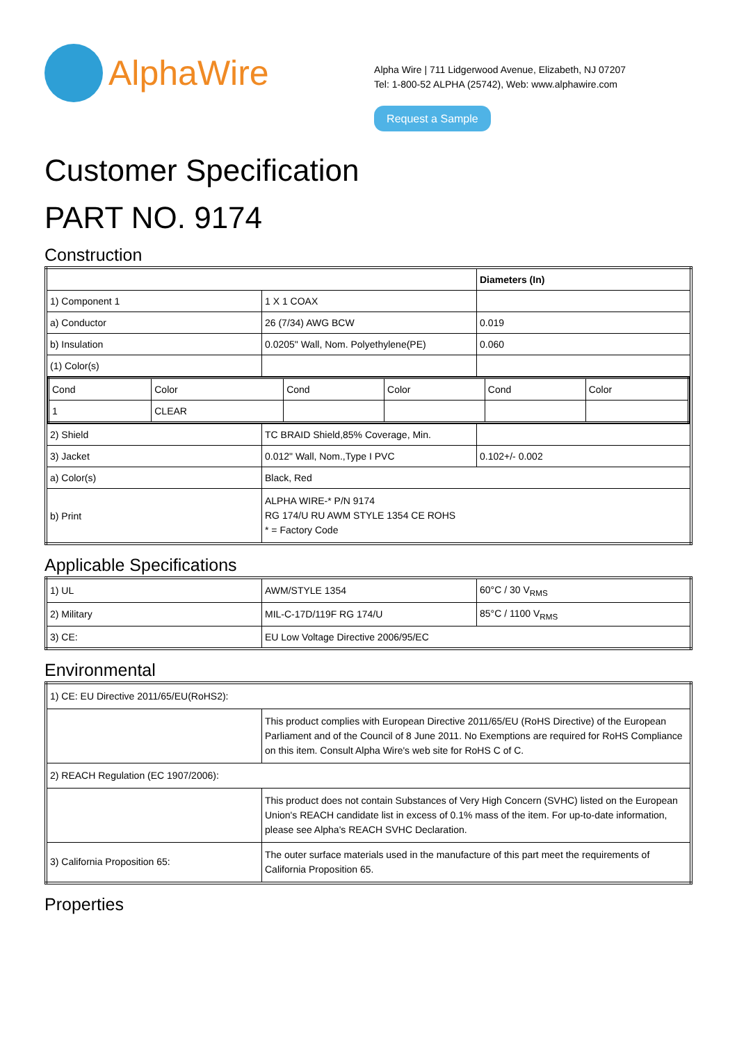AlphaWire
Alpha Wire | 711 Lidgerwood Avenue, Elizabeth, NJ 07207
Tel: 1-800-52 ALPHA (25742), Web: www.alphawire.com
Request a Sample
Customer Specification
PART NO. 9174
Construction
| | | Diameters (In) |
| 1) Component 1 | 1 X 1 COAX | |
| a) Conductor | 26 (7/34) AWG BCW | 0.019 |
| b) Insulation | 0.0205" Wall, Nom. Polyethylene(PE) | 0.060 |
| (1) Color(s) | | |
| / Cond / Color / Cond / Color / Cond / Color / / 1 / CLEAR / / / / / | | |
| 2) Shield | TC BRAID Shield,85% Coverage, Min. | |
| 3) Jacket | 0.012" Wall, Nom.,Type I PVC | 0.102+/- 0.002 |
| a) Color(s) | Black, Red | |
| b) Print | ALPHA WIRE-* P/N 9174 RG 174/U RU AWM STYLE 1354 CE ROHS * = Factory Code | |
Applicable Specifications
| 1) UL | AWM/STYLE 1354 | 60°C / 30 V<sub>RMS</sub> |
| 2) Military | MIL-C-17D/119F RG 174/U | 85°C / 1100 V<sub>RMS</sub> |
| 3) CE: | EU Low Voltage Directive 2006/95/EC | |
Environmental
| 1) CE: EU Directive 2011/65/EU(RoHS2): | |
| | This product complies with European Directive 2011/65/EU (RoHS Directive) of the European Parliament and of the Council of 8 June 2011. No Exemptions are required for RoHS Compliance on this item. Consult Alpha Wire's web site for RoHS C of C. |
| 2) REACH Regulation (EC 1907/2006): | |
| | This product does not contain Substances of Very High Concern (SVHC) listed on the European Union's REACH candidate list in excess of 0.1% mass of the item. For up-to-date information, please see Alpha's REACH SVHC Declaration. |
| 3) California Proposition 65: | The outer surface materials used in the manufacture of this part meet the requirements of California Proposition 65. |
Properties